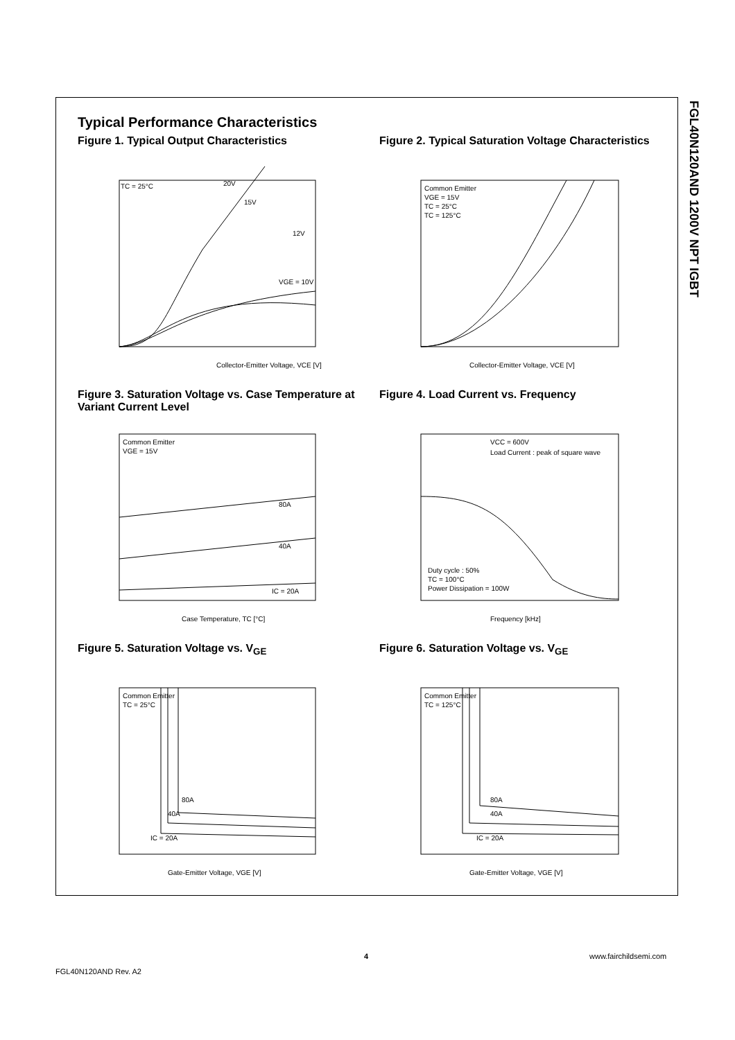FGL40N120AND 1200V NPT IGBT
Typical Performance Characteristics
Figure 1. Typical Output Characteristics
TC = 25°C
20V
15V
12V
VGE = 10V
Collector-Emitter Voltage, VCE [V]
Figure 2. Typical Saturation Voltage Characteristics
Common Emitter
VGE = 15V
TC = 25°C
TC = 125°C
Collector-Emitter Voltage, VCE [V]
Figure 3. Saturation Voltage vs. Case Temperature at Variant Current Level
Common Emitter
VGE = 15V
80A
40A
IC = 20A
Case Temperature, TC [°C]
Figure 4. Load Current vs. Frequency
VCC = 600V
Load Current : peak of square wave
Duty cycle : 50%
TC = 100°C
Power Dissipation = 100W
Frequency [kHz]
Figure 5. Saturation Voltage vs. V<sub>GE</sub>
Common Emitter
TC = 25°C
80A
40A
IC = 20A
Gate-Emitter Voltage, VGE [V]
Figure 6. Saturation Voltage vs. V<sub>GE</sub>
Common Emitter
TC = 125°C
80A
40A
IC = 20A
Gate-Emitter Voltage, VGE [V]
4 www.fairchildsemi.com
FGL40N120AND Rev. A2